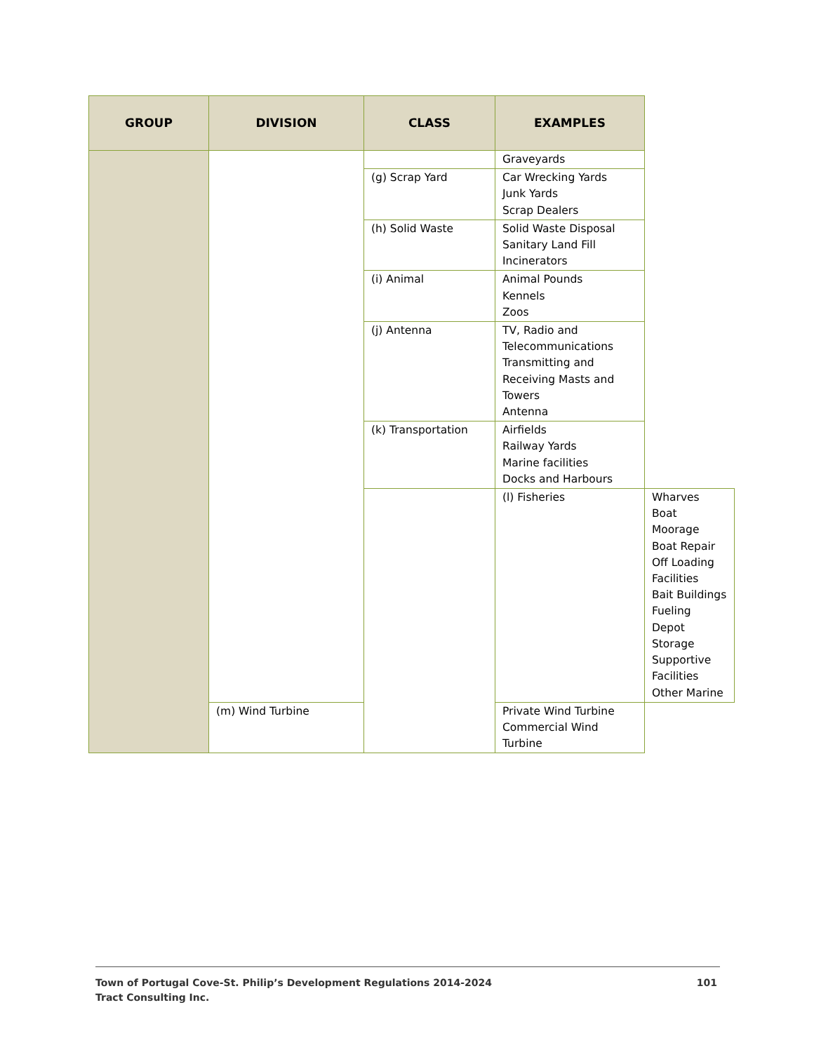| GROUP | DIVISION | CLASS | EXAMPLES | |
| --- | --- | --- | --- | --- |
| | | | Graveyards | |
| | | (g) Scrap Yard | Car Wrecking Yards Junk Yards Scrap Dealers | |
| | | (h) Solid Waste | Solid Waste Disposal Sanitary Land Fill Incinerators | |
| | | (i) Animal | Animal Pounds Kennels Zoos | |
| | | (j) Antenna | TV, Radio and Telecommunications Transmitting and Receiving Masts and Towers Antenna | |
| | | (k) Transportation | Airfields Railway Yards Marine facilities Docks and Harbours | |
| | | | (l) Fisheries | Wharves Boat Moorage Boat Repair Off Loading Facilities Bait Buildings Fueling Depot Storage Supportive Facilities Other Marine |
| | (m) Wind Turbine | | Private Wind Turbine Commercial Wind Turbine | |
101 Town of Portugal Cove-St. Philip’s Development Regulations 2014-2024
Tract Consulting Inc.